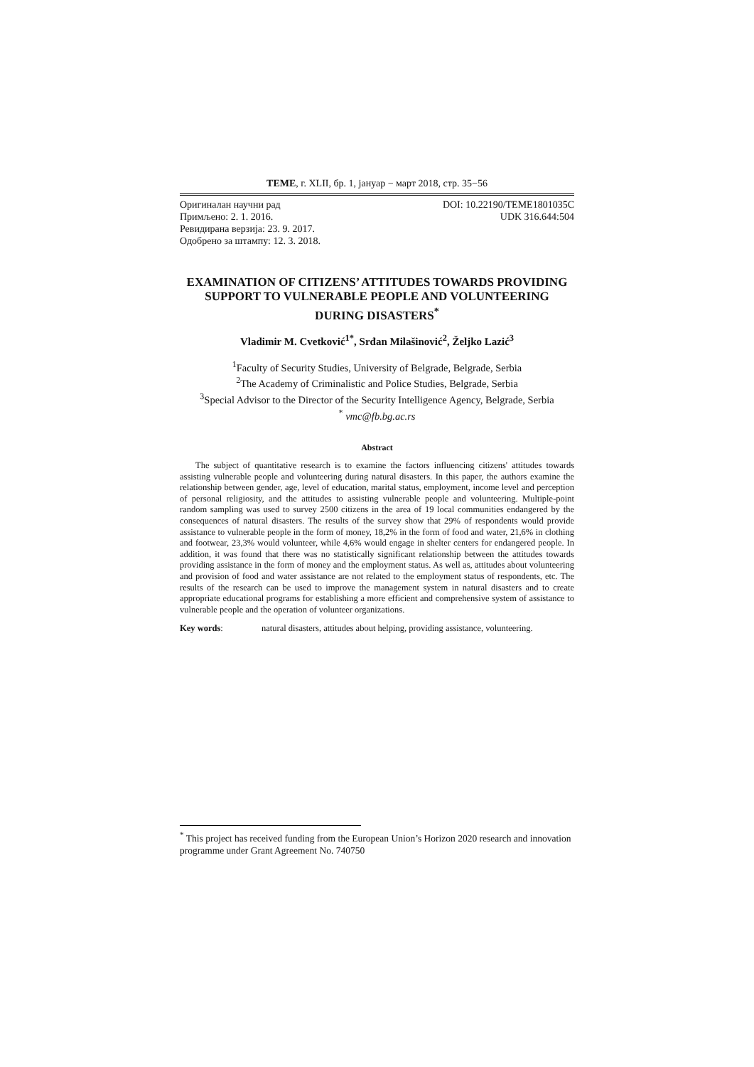TEME, г. XLII, бр. 1, јануар − март 2018, стр. 35−56
Оригиналан научни рад
Примљено: 2. 1. 2016.
Ревидирана верзија: 23. 9. 2017.
Одобрено за штампу: 12. 3. 2018.
DOI: 10.22190/TEME1801035C
UDK 316.644:504
EXAMINATION OF CITIZENS’ ATTITUDES TOWARDS PROVIDING SUPPORT TO VULNERABLE PEOPLE AND VOLUNTEERING DURING DISASTERS<sup>*</sup>
Vladimir M. Cvetković<sup>1*</sup>, Srđan Milašinović<sup>2</sup>, Željko Lazić<sup>3</sup>
<sup>1</sup> Faculty of Security Studies, University of Belgrade, Belgrade, Serbia
<sup>2</sup> The Academy of Criminalistic and Police Studies, Belgrade, Serbia
<sup>3</sup> Special Advisor to the Director of the Security Intelligence Agency, Belgrade, Serbia
<sup>*</sup> vmc@fb.bg.ac.rs
Abstract
The subject of quantitative research is to examine the factors influencing citizens' attitudes towards assisting vulnerable people and volunteering during natural disasters. In this paper, the authors examine the relationship between gender, age, level of education, marital status, employment, income level and perception of personal religiosity, and the attitudes to assisting vulnerable people and volunteering. Multiple-point random sampling was used to survey 2500 citizens in the area of 19 local communities endangered by the consequences of natural disasters. The results of the survey show that 29% of respondents would provide assistance to vulnerable people in the form of money, 18,2% in the form of food and water, 21,6% in clothing and footwear, 23,3% would volunteer, while 4,6% would engage in shelter centers for endangered people. In addition, it was found that there was no statistically significant relationship between the attitudes towards providing assistance in the form of money and the employment status. As well as, attitudes about volunteering and provision of food and water assistance are not related to the employment status of respondents, etc. The results of the research can be used to improve the management system in natural disasters and to create appropriate educational programs for establishing a more efficient and comprehensive system of assistance to vulnerable people and the operation of volunteer organizations.
Key words: natural disasters, attitudes about helping, providing assistance, volunteering.
<sup>*</sup> This project has received funding from the European Union’s Horizon 2020 research and innovation programme under Grant Agreement No. 740750